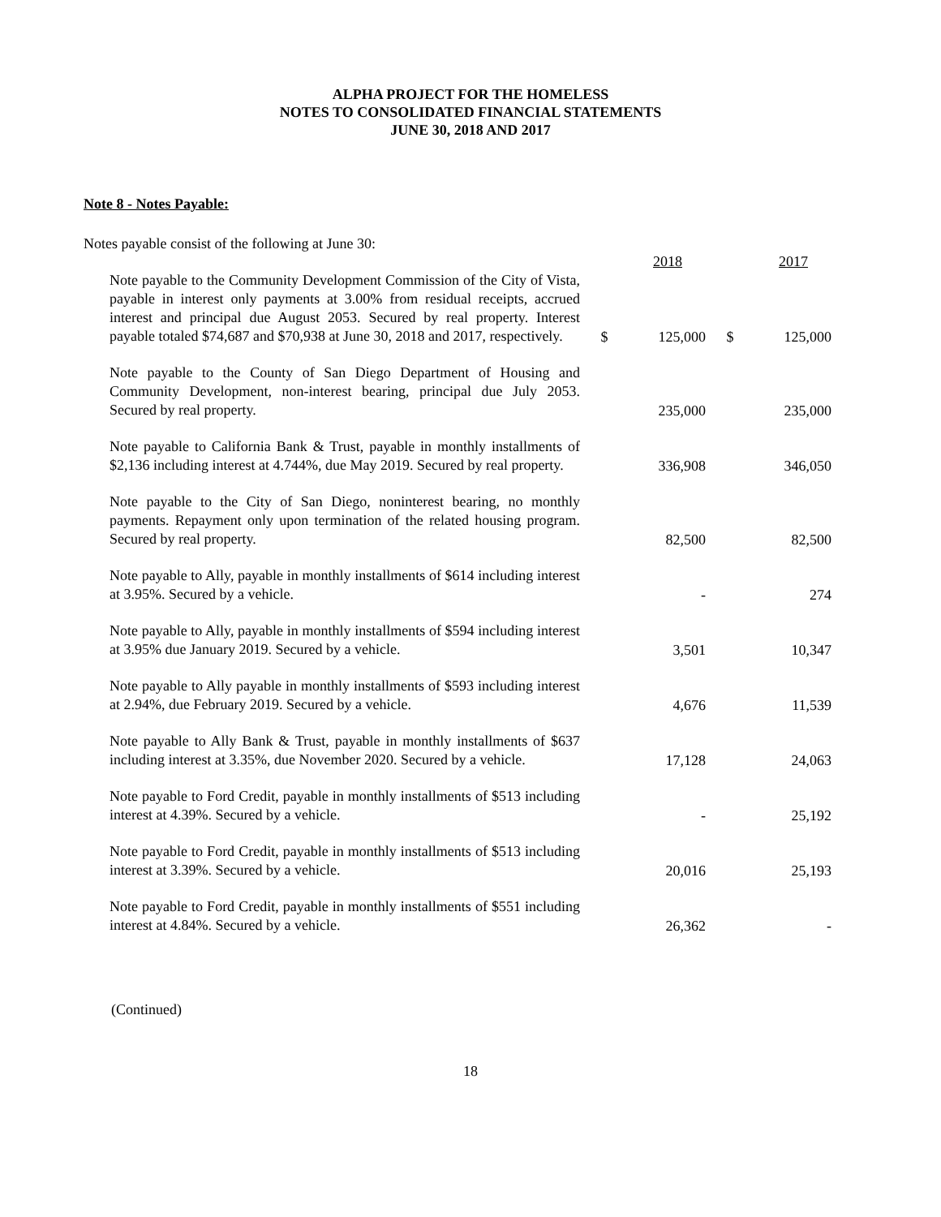ALPHA PROJECT FOR THE HOMELESS
NOTES TO CONSOLIDATED FINANCIAL STATEMENTS
JUNE 30, 2018 AND 2017
Note 8 - Notes Payable:
Notes payable consist of the following at June 30:
| | | 2018 | | 2017 |
| --- | --- | --- | --- | --- |
| Note payable to the Community Development Commission of the City of Vista, payable in interest only payments at 3.00% from residual receipts, accrued interest and principal due August 2053. Secured by real property. Interest payable totaled $74,687 and $70,938 at June 30, 2018 and 2017, respectively. | $ | 125,000 | $ | 125,000 |
| Note payable to the County of San Diego Department of Housing and Community Development, non-interest bearing, principal due July 2053. Secured by real property. | | 235,000 | | 235,000 |
| Note payable to California Bank & Trust, payable in monthly installments of $2,136 including interest at 4.744%, due May 2019. Secured by real property. | | 336,908 | | 346,050 |
| Note payable to the City of San Diego, noninterest bearing, no monthly payments. Repayment only upon termination of the related housing program. Secured by real property. | | 82,500 | | 82,500 |
| Note payable to Ally, payable in monthly installments of $614 including interest at 3.95%. Secured by a vehicle. | | - | | 274 |
| Note payable to Ally, payable in monthly installments of $594 including interest at 3.95% due January 2019. Secured by a vehicle. | | 3,501 | | 10,347 |
| Note payable to Ally payable in monthly installments of $593 including interest at 2.94%, due February 2019. Secured by a vehicle. | | 4,676 | | 11,539 |
| Note payable to Ally Bank & Trust, payable in monthly installments of $637 including interest at 3.35%, due November 2020. Secured by a vehicle. | | 17,128 | | 24,063 |
| Note payable to Ford Credit, payable in monthly installments of $513 including interest at 4.39%. Secured by a vehicle. | | - | | 25,192 |
| Note payable to Ford Credit, payable in monthly installments of $513 including interest at 3.39%. Secured by a vehicle. | | 20,016 | | 25,193 |
| Note payable to Ford Credit, payable in monthly installments of $551 including interest at 4.84%. Secured by a vehicle. | | 26,362 | | - |
(Continued)
18